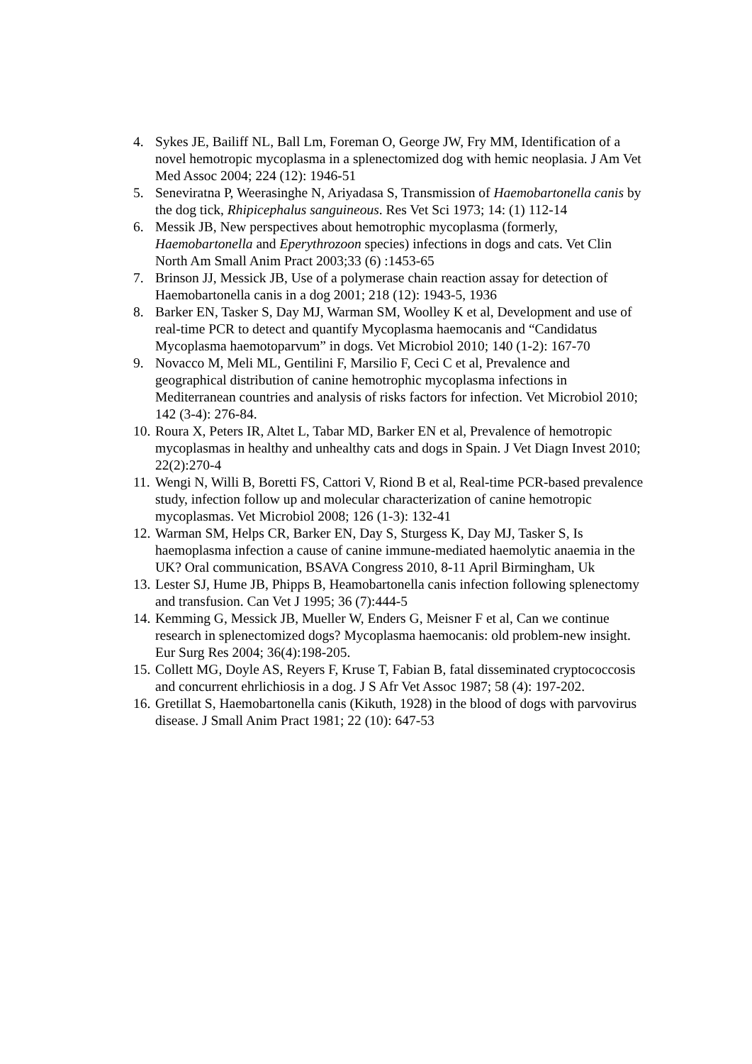4. Sykes JE, Bailiff NL, Ball Lm, Foreman O, George JW, Fry MM, Identification of a novel hemotropic mycoplasma in a splenectomized dog with hemic neoplasia. J Am Vet Med Assoc 2004; 224 (12): 1946-51
5. Seneviratna P, Weerasinghe N, Ariyadasa S, Transmission of Haemobartonella canis by the dog tick, Rhipicephalus sanguineous. Res Vet Sci 1973; 14: (1) 112-14
6. Messik JB, New perspectives about hemotrophic mycoplasma (formerly, Haemobartonella and Eperythrozoon species) infections in dogs and cats. Vet Clin North Am Small Anim Pract 2003;33 (6) :1453-65
7. Brinson JJ, Messick JB, Use of a polymerase chain reaction assay for detection of Haemobartonella canis in a dog 2001; 218 (12): 1943-5, 1936
8. Barker EN, Tasker S, Day MJ, Warman SM, Woolley K et al, Development and use of real-time PCR to detect and quantify Mycoplasma haemocanis and “Candidatus Mycoplasma haemotoparvum” in dogs. Vet Microbiol 2010; 140 (1-2): 167-70
9. Novacco M, Meli ML, Gentilini F, Marsilio F, Ceci C et al, Prevalence and geographical distribution of canine hemotrophic mycoplasma infections in Mediterranean countries and analysis of risks factors for infection. Vet Microbiol 2010; 142 (3-4): 276-84.
10. Roura X, Peters IR, Altet L, Tabar MD, Barker EN et al, Prevalence of hemotropic mycoplasmas in healthy and unhealthy cats and dogs in Spain. J Vet Diagn Invest 2010; 22(2):270-4
11. Wengi N, Willi B, Boretti FS, Cattori V, Riond B et al, Real-time PCR-based prevalence study, infection follow up and molecular characterization of canine hemotropic mycoplasmas. Vet Microbiol 2008; 126 (1-3): 132-41
12. Warman SM, Helps CR, Barker EN, Day S, Sturgess K, Day MJ, Tasker S, Is haemoplasma infection a cause of canine immune-mediated haemolytic anaemia in the UK? Oral communication, BSAVA Congress 2010, 8-11 April Birmingham, Uk
13. Lester SJ, Hume JB, Phipps B, Heamobartonella canis infection following splenectomy and transfusion. Can Vet J 1995; 36 (7):444-5
14. Kemming G, Messick JB, Mueller W, Enders G, Meisner F et al, Can we continue research in splenectomized dogs? Mycoplasma haemocanis: old problem-new insight. Eur Surg Res 2004; 36(4):198-205.
15. Collett MG, Doyle AS, Reyers F, Kruse T, Fabian B, fatal disseminated cryptococcosis and concurrent ehrlichiosis in a dog. J S Afr Vet Assoc 1987; 58 (4): 197-202.
16. Gretillat S, Haemobartonella canis (Kikuth, 1928) in the blood of dogs with parvovirus disease. J Small Anim Pract 1981; 22 (10): 647-53